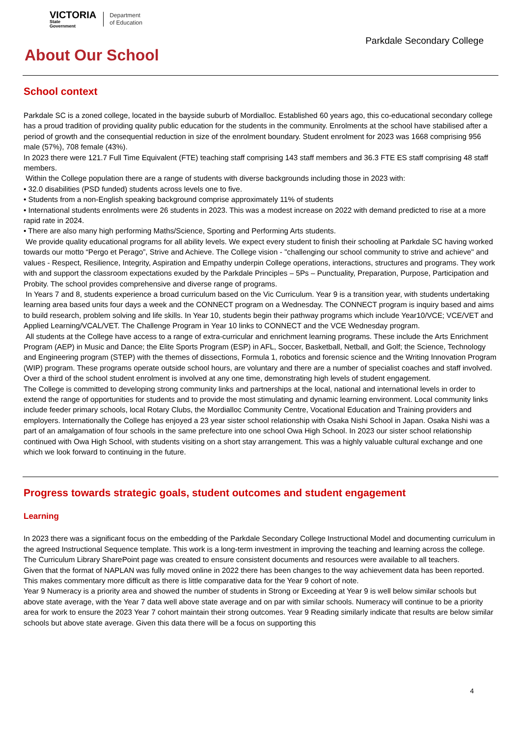VICTORIA
State
Government
Department
of Education
Parkdale Secondary College
About Our School
School context
Parkdale SC is a zoned college, located in the bayside suburb of Mordialloc. Established 60 years ago, this co-educational secondary college has a proud tradition of providing quality public education for the students in the community. Enrolments at the school have stabilised after a period of growth and the consequential reduction in size of the enrolment boundary. Student enrolment for 2023 was 1668 comprising 956 male (57%), 708 female (43%).
In 2023 there were 121.7 Full Time Equivalent (FTE) teaching staff comprising 143 staff members and 36.3 FTE ES staff comprising 48 staff members.
Within the College population there are a range of students with diverse backgrounds including those in 2023 with:
• 32.0 disabilities (PSD funded) students across levels one to five.
• Students from a non-English speaking background comprise approximately 11% of students
• International students enrolments were 26 students in 2023. This was a modest increase on 2022 with demand predicted to rise at a more rapid rate in 2024.
• There are also many high performing Maths/Science, Sporting and Performing Arts students.
We provide quality educational programs for all ability levels. We expect every student to finish their schooling at Parkdale SC having worked towards our motto “Pergo et Perago”, Strive and Achieve. The College vision - "challenging our school community to strive and achieve" and values - Respect, Resilience, Integrity, Aspiration and Empathy underpin College operations, interactions, structures and programs. They work with and support the classroom expectations exuded by the Parkdale Principles – 5Ps – Punctuality, Preparation, Purpose, Participation and Probity. The school provides comprehensive and diverse range of programs.
In Years 7 and 8, students experience a broad curriculum based on the Vic Curriculum. Year 9 is a transition year, with students undertaking learning area based units four days a week and the CONNECT program on a Wednesday. The CONNECT program is inquiry based and aims to build research, problem solving and life skills. In Year 10, students begin their pathway programs which include Year10/VCE; VCE/VET and Applied Learning/VCAL/VET. The Challenge Program in Year 10 links to CONNECT and the VCE Wednesday program.
All students at the College have access to a range of extra-curricular and enrichment learning programs. These include the Arts Enrichment Program (AEP) in Music and Dance; the Elite Sports Program (ESP) in AFL, Soccer, Basketball, Netball, and Golf; the Science, Technology and Engineering program (STEP) with the themes of dissections, Formula 1, robotics and forensic science and the Writing Innovation Program (WIP) program. These programs operate outside school hours, are voluntary and there are a number of specialist coaches and staff involved. Over a third of the school student enrolment is involved at any one time, demonstrating high levels of student engagement.
The College is committed to developing strong community links and partnerships at the local, national and international levels in order to extend the range of opportunities for students and to provide the most stimulating and dynamic learning environment. Local community links include feeder primary schools, local Rotary Clubs, the Mordialloc Community Centre, Vocational Education and Training providers and employers. Internationally the College has enjoyed a 23 year sister school relationship with Osaka Nishi School in Japan. Osaka Nishi was a part of an amalgamation of four schools in the same prefecture into one school Owa High School. In 2023 our sister school relationship continued with Owa High School, with students visiting on a short stay arrangement. This was a highly valuable cultural exchange and one which we look forward to continuing in the future.
Progress towards strategic goals, student outcomes and student engagement
Learning
In 2023 there was a significant focus on the embedding of the Parkdale Secondary College Instructional Model and documenting curriculum in the agreed Instructional Sequence template. This work is a long-term investment in improving the teaching and learning across the college. The Curriculum Library SharePoint page was created to ensure consistent documents and resources were available to all teachers.
Given that the format of NAPLAN was fully moved online in 2022 there has been changes to the way achievement data has been reported. This makes commentary more difficult as there is little comparative data for the Year 9 cohort of note.
Year 9 Numeracy is a priority area and showed the number of students in Strong or Exceeding at Year 9 is well below similar schools but above state average, with the Year 7 data well above state average and on par with similar schools. Numeracy will continue to be a priority area for work to ensure the 2023 Year 7 cohort maintain their strong outcomes. Year 9 Reading similarly indicate that results are below similar schools but above state average. Given this data there will be a focus on supporting this
4